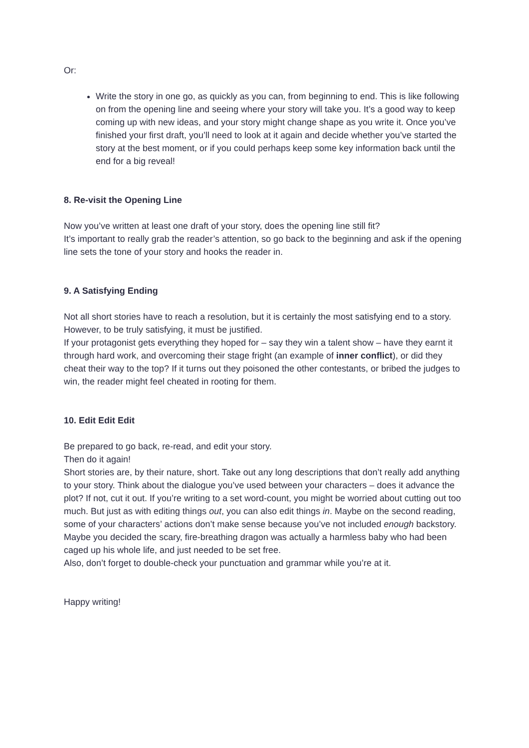Or:
Write the story in one go, as quickly as you can, from beginning to end. This is like following on from the opening line and seeing where your story will take you. It’s a good way to keep coming up with new ideas, and your story might change shape as you write it. Once you’ve finished your first draft, you’ll need to look at it again and decide whether you’ve started the story at the best moment, or if you could perhaps keep some key information back until the end for a big reveal!
8. Re-visit the Opening Line
Now you’ve written at least one draft of your story, does the opening line still fit?
It’s important to really grab the reader’s attention, so go back to the beginning and ask if the opening line sets the tone of your story and hooks the reader in.
9. A Satisfying Ending
Not all short stories have to reach a resolution, but it is certainly the most satisfying end to a story. However, to be truly satisfying, it must be justified.
If your protagonist gets everything they hoped for – say they win a talent show – have they earnt it through hard work, and overcoming their stage fright (an example of inner conflict), or did they cheat their way to the top? If it turns out they poisoned the other contestants, or bribed the judges to win, the reader might feel cheated in rooting for them.
10. Edit Edit Edit
Be prepared to go back, re-read, and edit your story.
Then do it again!
Short stories are, by their nature, short. Take out any long descriptions that don’t really add anything to your story. Think about the dialogue you’ve used between your characters – does it advance the plot? If not, cut it out. If you’re writing to a set word-count, you might be worried about cutting out too much. But just as with editing things out, you can also edit things in. Maybe on the second reading, some of your characters’ actions don’t make sense because you’ve not included enough backstory. Maybe you decided the scary, fire-breathing dragon was actually a harmless baby who had been caged up his whole life, and just needed to be set free.
Also, don’t forget to double-check your punctuation and grammar while you’re at it.
Happy writing!